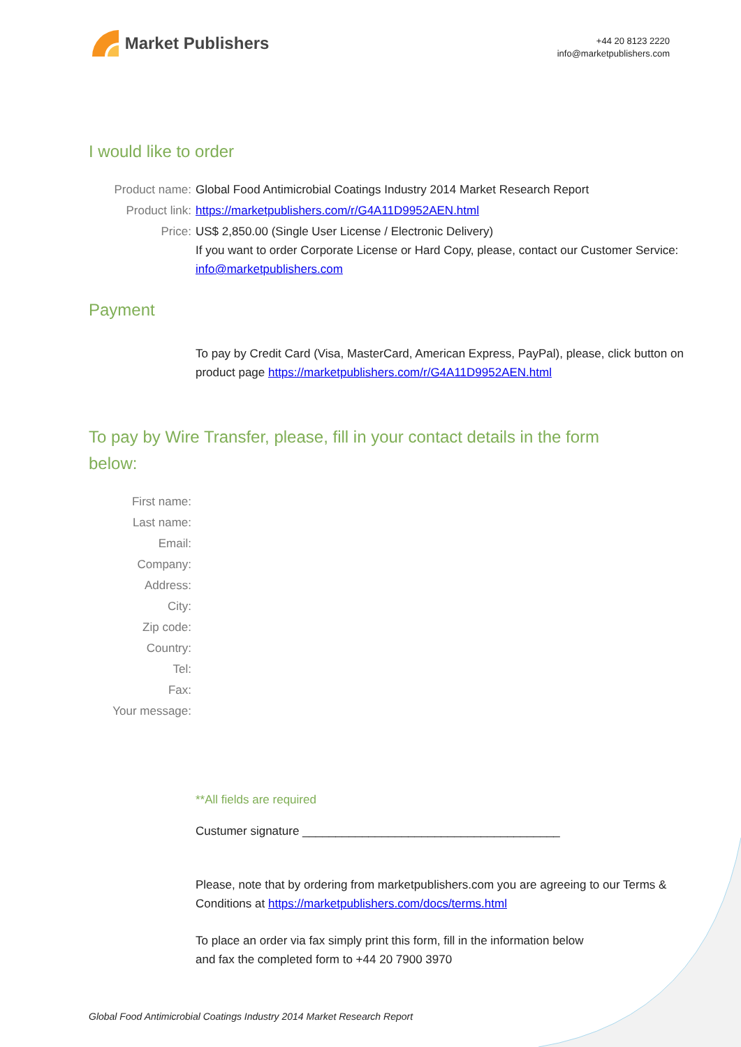Market Publishers
+44 20 8123 2220
info@marketpublishers.com
I would like to order
Product name: Global Food Antimicrobial Coatings Industry 2014 Market Research Report
Product link: https://marketpublishers.com/r/G4A11D9952AEN.html
Price: US$ 2,850.00 (Single User License / Electronic Delivery)
If you want to order Corporate License or Hard Copy, please, contact our Customer Service:
info@marketpublishers.com
Payment
To pay by Credit Card (Visa, MasterCard, American Express, PayPal), please, click button on product page https://marketpublishers.com/r/G4A11D9952AEN.html
To pay by Wire Transfer, please, fill in your contact details in the form below:
First name:
Last name:
Email:
Company:
Address:
City:
Zip code:
Country:
Tel:
Fax:
Your message:
**All fields are required
Custumer signature _______________________________________
Please, note that by ordering from marketpublishers.com you are agreeing to our Terms & Conditions at https://marketpublishers.com/docs/terms.html
To place an order via fax simply print this form, fill in the information below
and fax the completed form to +44 20 7900 3970
Global Food Antimicrobial Coatings Industry 2014 Market Research Report